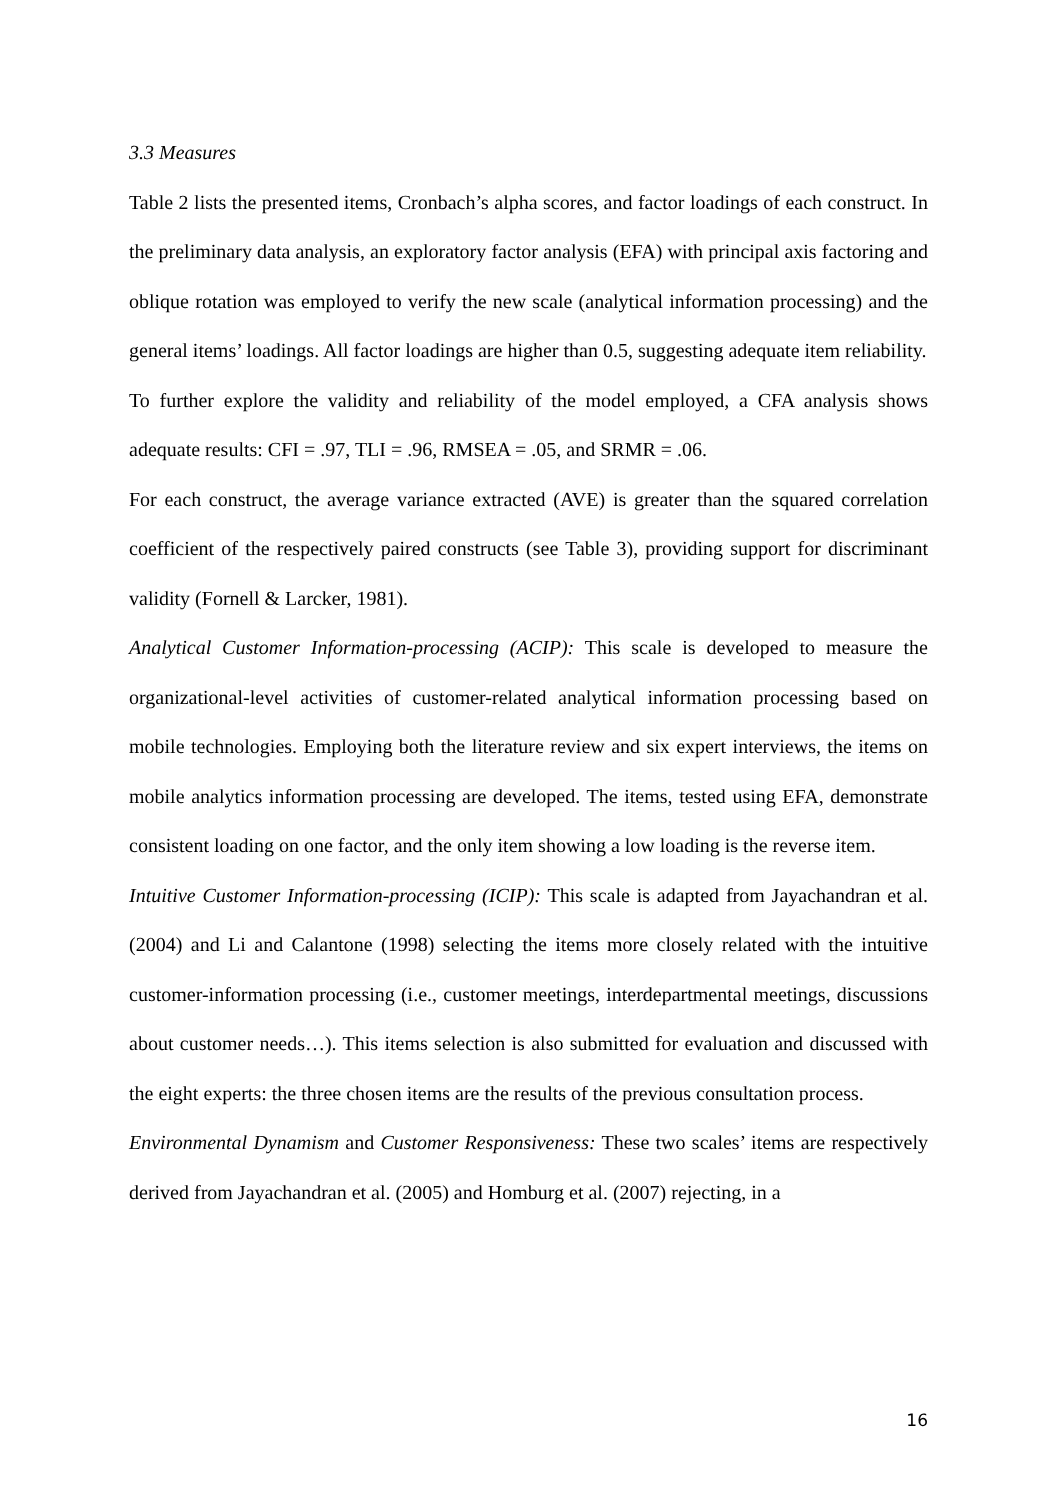3.3 Measures
Table 2 lists the presented items, Cronbach’s alpha scores, and factor loadings of each construct. In the preliminary data analysis, an exploratory factor analysis (EFA) with principal axis factoring and oblique rotation was employed to verify the new scale (analytical information processing) and the general items’ loadings. All factor loadings are higher than 0.5, suggesting adequate item reliability.
To further explore the validity and reliability of the model employed, a CFA analysis shows adequate results: CFI = .97, TLI = .96, RMSEA = .05, and SRMR = .06.
For each construct, the average variance extracted (AVE) is greater than the squared correlation coefficient of the respectively paired constructs (see Table 3), providing support for discriminant validity (Fornell & Larcker, 1981).
Analytical Customer Information-processing (ACIP): This scale is developed to measure the organizational-level activities of customer-related analytical information processing based on mobile technologies. Employing both the literature review and six expert interviews, the items on mobile analytics information processing are developed. The items, tested using EFA, demonstrate consistent loading on one factor, and the only item showing a low loading is the reverse item.
Intuitive Customer Information-processing (ICIP): This scale is adapted from Jayachandran et al. (2004) and Li and Calantone (1998) selecting the items more closely related with the intuitive customer-information processing (i.e., customer meetings, interdepartmental meetings, discussions about customer needs…). This items selection is also submitted for evaluation and discussed with the eight experts: the three chosen items are the results of the previous consultation process.
Environmental Dynamism and Customer Responsiveness: These two scales’ items are respectively derived from Jayachandran et al. (2005) and Homburg et al. (2007) rejecting, in a
16